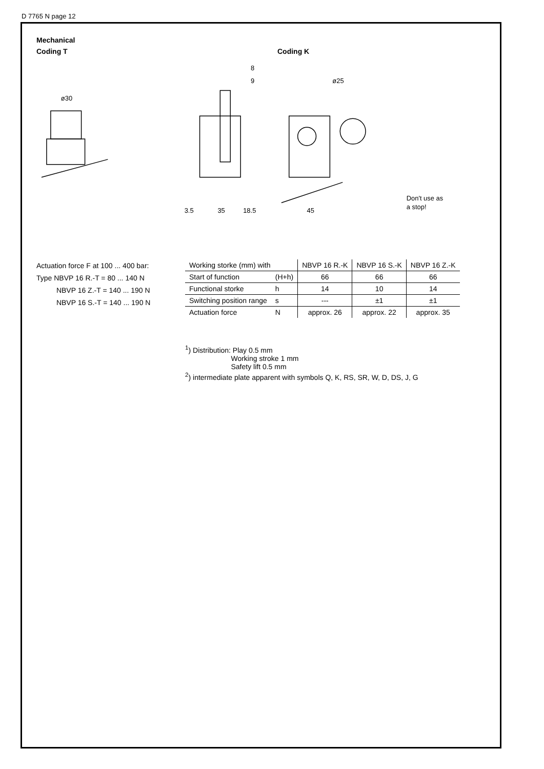D 7765 N page 12
Mechanical
Coding T Coding K
ø30
8
9
ø25
3.5
35
18.5
45
Don't use as
a stop!
Actuation force F at 100 ... 400 bar:
Type NBVP 16 R.-T = 80 ... 140 N
NBVP 16 Z.-T = 140 ... 190 N
NBVP 16 S.-T = 140 ... 190 N
| Working storke (mm) with | | NBVP 16 R.-K | NBVP 16 S.-K | NBVP 16 Z.-K |
| Start of function | (H+h) | 66 | 66 | 66 |
| Functional storke | h | 14 | 10 | 14 |
| Switching position range | s | --- | ±1 | ±1 |
| Actuation force | N | approx. 26 | approx. 22 | approx. 35 |
<sup>1</sup>) Distribution: Play 0.5 mm
Working stroke 1 mm
Safety lift 0.5 mm
<sup>2</sup>) intermediate plate apparent with symbols Q, K, RS, SR, W, D, DS, J, G